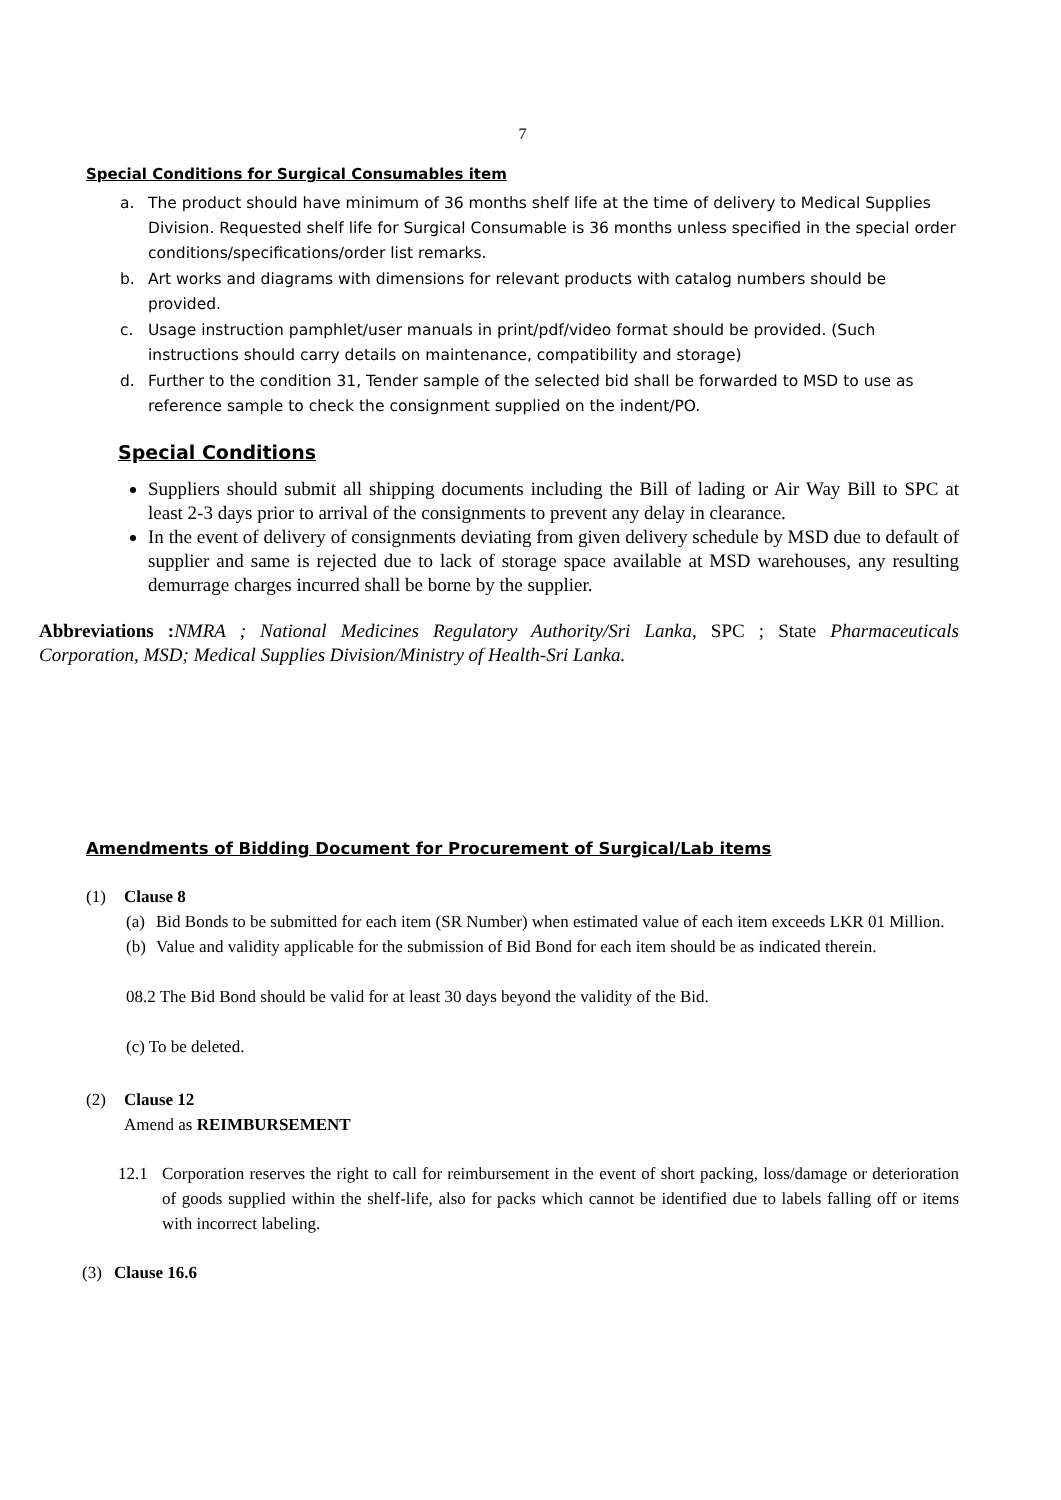7
Special Conditions for Surgical Consumables item
a. The product should have minimum of 36 months shelf life at the time of delivery to Medical Supplies Division. Requested shelf life for Surgical Consumable is 36 months unless specified in the special order conditions/specifications/order list remarks.
b. Art works and diagrams with dimensions for relevant products with catalog numbers should be provided.
c. Usage instruction pamphlet/user manuals in print/pdf/video format should be provided. (Such instructions should carry details on maintenance, compatibility and storage)
d. Further to the condition 31, Tender sample of the selected bid shall be forwarded to MSD to use as reference sample to check the consignment supplied on the indent/PO.
Special Conditions
Suppliers should submit all shipping documents including the Bill of lading or Air Way Bill to SPC at least 2-3 days prior to arrival of the consignments to prevent any delay in clearance.
In the event of delivery of consignments deviating from given delivery schedule by MSD due to default of supplier and same is rejected due to lack of storage space available at MSD warehouses, any resulting demurrage charges incurred shall be borne by the supplier.
Abbreviations : NMRA ; National Medicines Regulatory Authority/Sri Lanka, SPC ; State Pharmaceuticals Corporation, MSD; Medical Supplies Division/Ministry of Health-Sri Lanka.
Amendments of Bidding Document for Procurement of Surgical/Lab items
(1) Clause 8
(a) Bid Bonds to be submitted for each item (SR Number) when estimated value of each item exceeds LKR 01 Million.
(b) Value and validity applicable for the submission of Bid Bond for each item should be as indicated therein.
08.2 The Bid Bond should be valid for at least 30 days beyond the validity of the Bid.
(c) To be deleted.
(2) Clause 12
Amend as REIMBURSEMENT
12.1 Corporation reserves the right to call for reimbursement in the event of short packing, loss/damage or deterioration of goods supplied within the shelf-life, also for packs which cannot be identified due to labels falling off or items with incorrect labeling.
(3) Clause 16.6